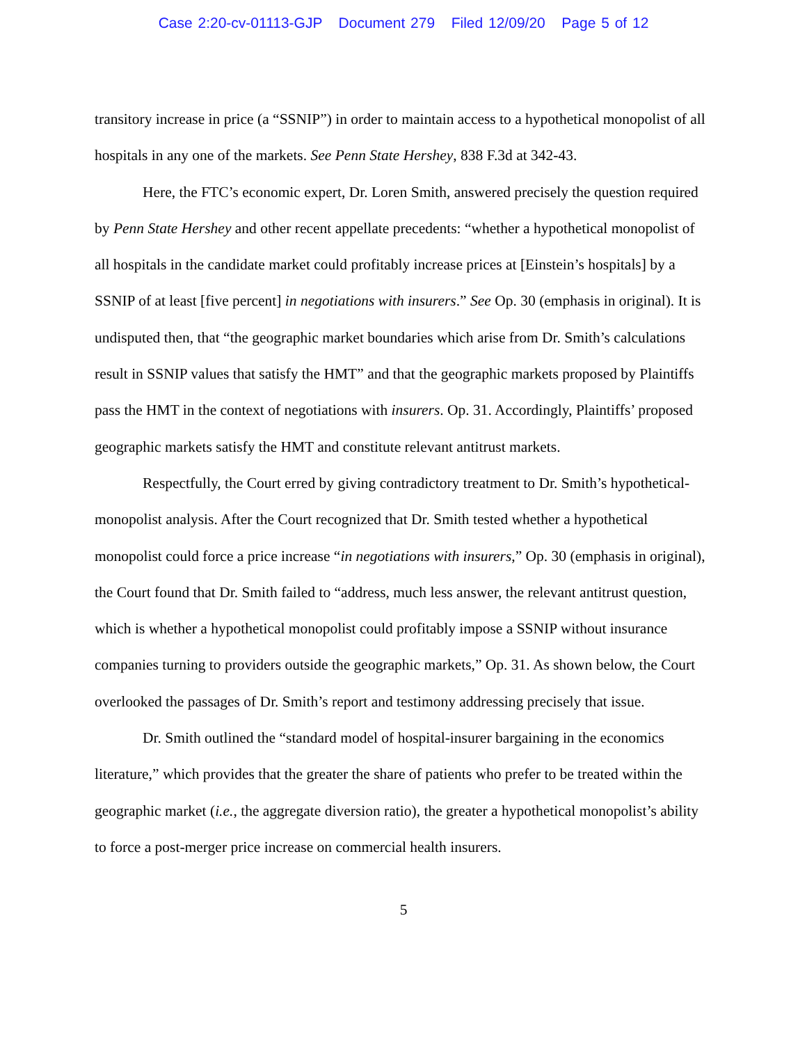Case 2:20-cv-01113-GJP Document 279 Filed 12/09/20 Page 5 of 12
transitory increase in price (a “SSNIP”) in order to maintain access to a hypothetical monopolist of all hospitals in any one of the markets. See Penn State Hershey, 838 F.3d at 342-43.
Here, the FTC’s economic expert, Dr. Loren Smith, answered precisely the question required by Penn State Hershey and other recent appellate precedents: “whether a hypothetical monopolist of all hospitals in the candidate market could profitably increase prices at [Einstein’s hospitals] by a SSNIP of at least [five percent] in negotiations with insurers.” See Op. 30 (emphasis in original). It is undisputed then, that “the geographic market boundaries which arise from Dr. Smith’s calculations result in SSNIP values that satisfy the HMT” and that the geographic markets proposed by Plaintiffs pass the HMT in the context of negotiations with insurers. Op. 31. Accordingly, Plaintiffs’ proposed geographic markets satisfy the HMT and constitute relevant antitrust markets.
Respectfully, the Court erred by giving contradictory treatment to Dr. Smith’s hypothetical-monopolist analysis. After the Court recognized that Dr. Smith tested whether a hypothetical monopolist could force a price increase “in negotiations with insurers,” Op. 30 (emphasis in original), the Court found that Dr. Smith failed to “address, much less answer, the relevant antitrust question, which is whether a hypothetical monopolist could profitably impose a SSNIP without insurance companies turning to providers outside the geographic markets,” Op. 31. As shown below, the Court overlooked the passages of Dr. Smith’s report and testimony addressing precisely that issue.
Dr. Smith outlined the “standard model of hospital-insurer bargaining in the economics literature,” which provides that the greater the share of patients who prefer to be treated within the geographic market (i.e., the aggregate diversion ratio), the greater a hypothetical monopolist’s ability to force a post-merger price increase on commercial health insurers.
5